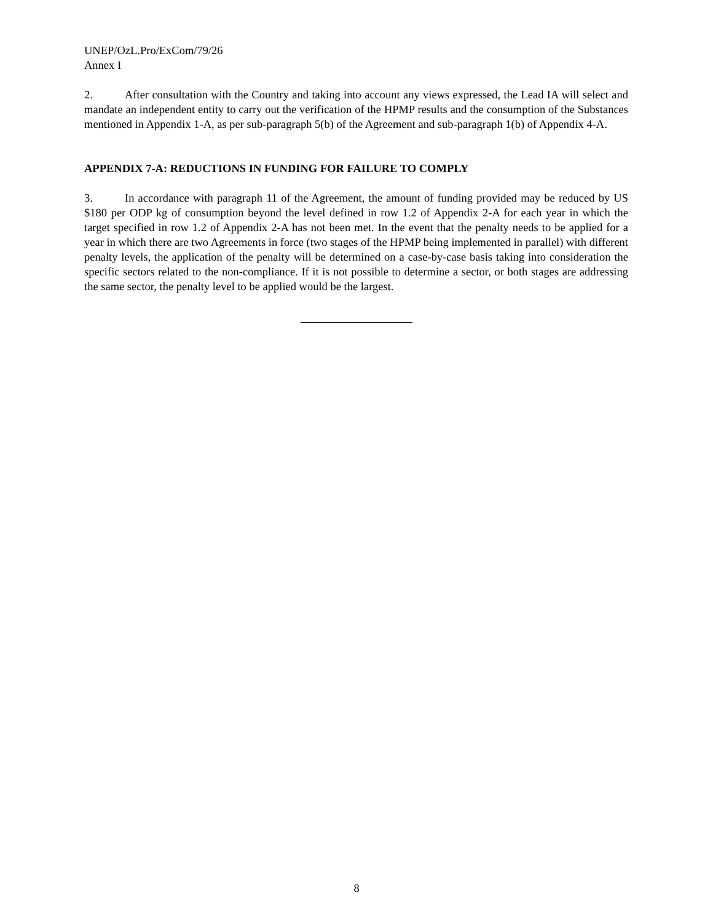UNEP/OzL.Pro/ExCom/79/26
Annex I
2. After consultation with the Country and taking into account any views expressed, the Lead IA will select and mandate an independent entity to carry out the verification of the HPMP results and the consumption of the Substances mentioned in Appendix 1-A, as per sub-paragraph 5(b) of the Agreement and sub-paragraph 1(b) of Appendix 4-A.
APPENDIX 7-A: REDUCTIONS IN FUNDING FOR FAILURE TO COMPLY
3. In accordance with paragraph 11 of the Agreement, the amount of funding provided may be reduced by US $180 per ODP kg of consumption beyond the level defined in row 1.2 of Appendix 2-A for each year in which the target specified in row 1.2 of Appendix 2-A has not been met. In the event that the penalty needs to be applied for a year in which there are two Agreements in force (two stages of the HPMP being implemented in parallel) with different penalty levels, the application of the penalty will be determined on a case-by-case basis taking into consideration the specific sectors related to the non-compliance. If it is not possible to determine a sector, or both stages are addressing the same sector, the penalty level to be applied would be the largest.
8